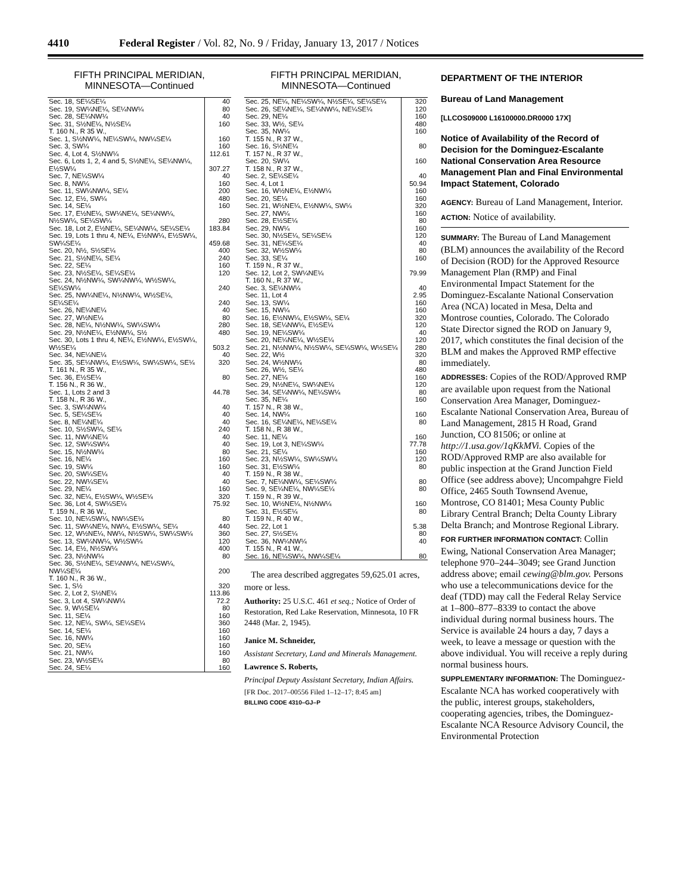4410 Federal Register / Vol. 82, No. 9 / Friday, January 13, 2017 / Notices
FIFTH PRINCIPAL MERIDIAN, MINNESOTA—Continued
| Sec. 18, SE¼SE¼ | 40 |
| Sec. 19, SW¼NE¼, SE¼NW¼ | 80 |
| Sec. 28, SE¼NW¼ | 40 |
| Sec. 31, S½NE¼, N½SE¼ | 160 |
| T. 160 N., R 35 W., | |
| Sec. 1, S½NW¼, NE¼SW¼, NW¼SE¼ | 160 |
| Sec. 3, SW¼ | 160 |
| Sec. 4, Lot 4, S½NW¼ | 112.61 |
| Sec. 6, Lots 1, 2, 4 and 5, S½NE¼, SE¼NW¼, E½SW¼ | 307.27 |
| Sec. 7, NE¼SW¼ | 40 |
| Sec. 8, NW¼ | 160 |
| Sec. 11, SW¼NW¼, SE¼ | 200 |
| Sec. 12, E½, SW¼ | 480 |
| Sec. 14, SE¼ | 160 |
| Sec. 17, E½NE¼, SW¼NE¼, SE¼NW¼, N½SW¼, SE¼SW¼ | 280 |
| Sec. 18, Lot 2, E½NE¼, SE¼NW¼, SE¼SE¼ | 183.84 |
| Sec. 19, Lots 1 thru 4, NE¼, E½NW¼, E½SW¼, SW¼SE¼ | 459.68 |
| Sec. 20, N½, S½SE¼ | 400 |
| Sec. 21, S½NE¼, SE¼ | 240 |
| Sec. 22, SE¼ | 160 |
| Sec. 23, N½SE¼, SE¼SE¼ | 120 |
| Sec. 24, N½NW¼, SW¼NW¼, W½SW¼, SE¼SW¼ | 240 |
| Sec. 25, NW¼NE¼, N½NW¼, W½SE¼, SE¼SE¼ | 240 |
| Sec. 26, NE¼NE¼ | 40 |
| Sec. 27, W½NE¼ | 80 |
| Sec. 28, NE¼, N½NW¼, SW¼SW¼ | 280 |
| Sec. 29, N½NE¼, E½NW¼, S½ | 480 |
| Sec. 30, Lots 1 thru 4, NE¼, E½NW¼, E½SW¼, W½SE¼ | 503.2 |
| Sec. 34, NE¼NE¼ | 40 |
| Sec. 35, SE¼NW¼, E½SW¼, SW¼SW¼, SE¼ | 320 |
| T. 161 N., R 35 W., | |
| Sec. 36, E½SE¼ | 80 |
| T. 156 N., R 36 W., | |
| Sec. 1, Lots 2 and 3 | 44.78 |
| T. 158 N., R 36 W., | |
| Sec. 3, SW¼NW¼ | 40 |
| Sec. 5, SE¼SE¼ | 40 |
| Sec. 8, NE¼NE¼ | 40 |
| Sec. 10, S½SW¼, SE¼ | 240 |
| Sec. 11, NW¼NE¼ | 40 |
| Sec. 12, SW¼SW¼ | 40 |
| Sec. 15, N½NW¼ | 80 |
| Sec. 16, NE¼ | 160 |
| Sec. 19, SW¼ | 160 |
| Sec. 20, SW¼SE¼ | 40 |
| Sec. 22, NW¼SE¼ | 40 |
| Sec. 29, NE¼ | 160 |
| Sec. 32, NE¼, E½SW¼, W½SE¼ | 320 |
| Sec. 36, Lot 4, SW¼SE¼ | 75.92 |
| T. 159 N., R 36 W., | |
| Sec. 10, NE¼SW¼, NW¼SE¼ | 80 |
| Sec. 11, SW¼NE¼, NW¼, E½SW¼, SE¼ | 440 |
| Sec. 12, W½NE¼, NW¼, N½SW¼, SW¼SW¼ | 360 |
| Sec. 13, SW¼NW¼, W½SW¼ | 120 |
| Sec. 14, E½, N½SW¼ | 400 |
| Sec. 23, N½NW¼ | 80 |
| Sec. 36, S½NE¼, SE¼NW¼, NE¼SW¼, NW¼SE¼ | 200 |
| T. 160 N., R 36 W., | |
| Sec. 1, S½ | 320 |
| Sec. 2, Lot 2, S½NE¼ | 113.86 |
| Sec. 3, Lot 4, SW¼NW¼ | 72.2 |
| Sec. 9, W½SE¼ | 80 |
| Sec. 11, SE¼ | 160 |
| Sec. 12, NE¼, SW¼, SE¼SE¼ | 360 |
| Sec. 14, SE¼ | 160 |
| Sec. 16, NW¼ | 160 |
| Sec. 20, SE¼ | 160 |
| Sec. 21, NW¼ | 160 |
| Sec. 23, W½SE¼ | 80 |
| Sec. 24, SE¼ | 160 |
FIFTH PRINCIPAL MERIDIAN, MINNESOTA—Continued
| Sec. 25, NE¼, NE¼SW¼, N½SE¼, SE¼SE¼ | 320 |
| Sec. 26, SE¼NE¼, SE¼NW¼, NE¼SE¼ | 120 |
| Sec. 29, NE¼ | 160 |
| Sec. 33, W½, SE¼ | 480 |
| Sec. 35, NW¼ | 160 |
| T. 155 N., R 37 W., | |
| Sec. 16, S½NE¼ | 80 |
| T. 157 N., R 37 W., | |
| Sec. 20, SW¼ | 160 |
| T. 158 N., R 37 W., | |
| Sec. 2, SE¼SE¼ | 40 |
| Sec. 4, Lot 1 | 50.94 |
| Sec. 16, W½NE¼, E½NW¼ | 160 |
| Sec. 20, SE¼ | 160 |
| Sec. 21, W½NE¼, E½NW¼, SW¼ | 320 |
| Sec. 27, NW¼ | 160 |
| Sec. 28, E½SE¼ | 80 |
| Sec. 29, NW¼ | 160 |
| Sec. 30, N½SE¼, SE¼SE¼ | 120 |
| Sec. 31, NE¼SE¼ | 40 |
| Sec. 32, W½SW¼ | 80 |
| Sec. 33, SE¼ | 160 |
| T. 159 N., R 37 W., | |
| Sec. 12, Lot 2, SW¼NE¼ | 79.99 |
| T. 160 N., R 37 W., | |
| Sec. 3, SE¼NW¼ | 40 |
| Sec. 11, Lot 4 | 2.95 |
| Sec. 13, SW¼ | 160 |
| Sec. 15, NW¼ | 160 |
| Sec. 16, E½NW¼, E½SW¼, SE¼ | 320 |
| Sec. 18, SE¼NW¼, E½SE¼ | 120 |
| Sec. 19, NE¼SW¼ | 40 |
| Sec. 20, NE¼NE¼, W½SE¼ | 120 |
| Sec. 21, N½NW¼, N½SW¼, SE¼SW¼, W½SE¼ | 280 |
| Sec. 22, W½ | 320 |
| Sec. 24, W½NW¼ | 80 |
| Sec. 26, W½, SE¼ | 480 |
| Sec. 27, NE¼ | 160 |
| Sec. 29, N½NE¼, SW¼NE¼ | 120 |
| Sec. 34, SE¼NW¼, NE¼SW¼ | 80 |
| Sec. 35, NE¼ | 160 |
| T. 157 N., R 38 W., | |
| Sec. 14, NW¼ | 160 |
| Sec. 16, SE¼NE¼, NE¼SE¼ | 80 |
| T. 158 N., R 38 W., | |
| Sec. 11, NE¼ | 160 |
| Sec. 19, Lot 3, NE¼SW¼ | 77.78 |
| Sec. 21, SE¼ | 160 |
| Sec. 23, N½SW¼, SW¼SW¼ | 120 |
| Sec. 31, E½SW¼ | 80 |
| T. 159 N., R 38 W., | |
| Sec. 7, NE¼NW¼, SE¼SW¼ | 80 |
| Sec. 9, SE¼NE¼, NW¼SE¼ | 80 |
| T. 159 N., R 39 W., | |
| Sec. 10, W½NE¼, N½NW¼ | 160 |
| Sec. 31, E½SE¼ | 80 |
| T. 159 N., R 40 W., | |
| Sec. 22, Lot 1 | 5.38 |
| Sec. 27, S½SE¼ | 80 |
| Sec. 36, NW¼NW¼ | 40 |
| T. 155 N., R 41 W., | |
| Sec. 16, NE¼SW¼, NW¼SE¼ | 80 |
The area described aggregates 59,625.01 acres, more or less.
Authority: 25 U.S.C. 461 et seq.; Notice of Order of Restoration, Red Lake Reservation, Minnesota, 10 FR 2448 (Mar. 2, 1945).
Janice M. Schneider,
Assistant Secretary, Land and Minerals Management.
Lawrence S. Roberts,
Principal Deputy Assistant Secretary, Indian Affairs.
[FR Doc. 2017–00556 Filed 1–12–17; 8:45 am]
BILLING CODE 4310–GJ–P
DEPARTMENT OF THE INTERIOR
Bureau of Land Management
[LLCOS09000 L16100000.DR0000 17X]
Notice of Availability of the Record of Decision for the Dominguez-Escalante National Conservation Area Resource Management Plan and Final Environmental Impact Statement, Colorado
AGENCY: Bureau of Land Management, Interior.
ACTION: Notice of availability.
SUMMARY: The Bureau of Land Management (BLM) announces the availability of the Record of Decision (ROD) for the Approved Resource Management Plan (RMP) and Final Environmental Impact Statement for the Dominguez-Escalante National Conservation Area (NCA) located in Mesa, Delta and Montrose counties, Colorado. The Colorado State Director signed the ROD on January 9, 2017, which constitutes the final decision of the BLM and makes the Approved RMP effective immediately.
ADDRESSES: Copies of the ROD/Approved RMP are available upon request from the National Conservation Area Manager, Dominguez-Escalante National Conservation Area, Bureau of Land Management, 2815 H Road, Grand Junction, CO 81506; or online at http://1.usa.gov/1qKkMVi. Copies of the ROD/Approved RMP are also available for public inspection at the Grand Junction Field Office (see address above); Uncompahgre Field Office, 2465 South Townsend Avenue, Montrose, CO 81401; Mesa County Public Library Central Branch; Delta County Library Delta Branch; and Montrose Regional Library.
FOR FURTHER INFORMATION CONTACT: Collin Ewing, National Conservation Area Manager; telephone 970–244–3049; see Grand Junction address above; email cewing@blm.gov. Persons who use a telecommunications device for the deaf (TDD) may call the Federal Relay Service at 1–800–877–8339 to contact the above individual during normal business hours. The Service is available 24 hours a day, 7 days a week, to leave a message or question with the above individual. You will receive a reply during normal business hours.
SUPPLEMENTARY INFORMATION: The Dominguez-Escalante NCA has worked cooperatively with the public, interest groups, stakeholders, cooperating agencies, tribes, the Dominguez-Escalante NCA Resource Advisory Council, the Environmental Protection